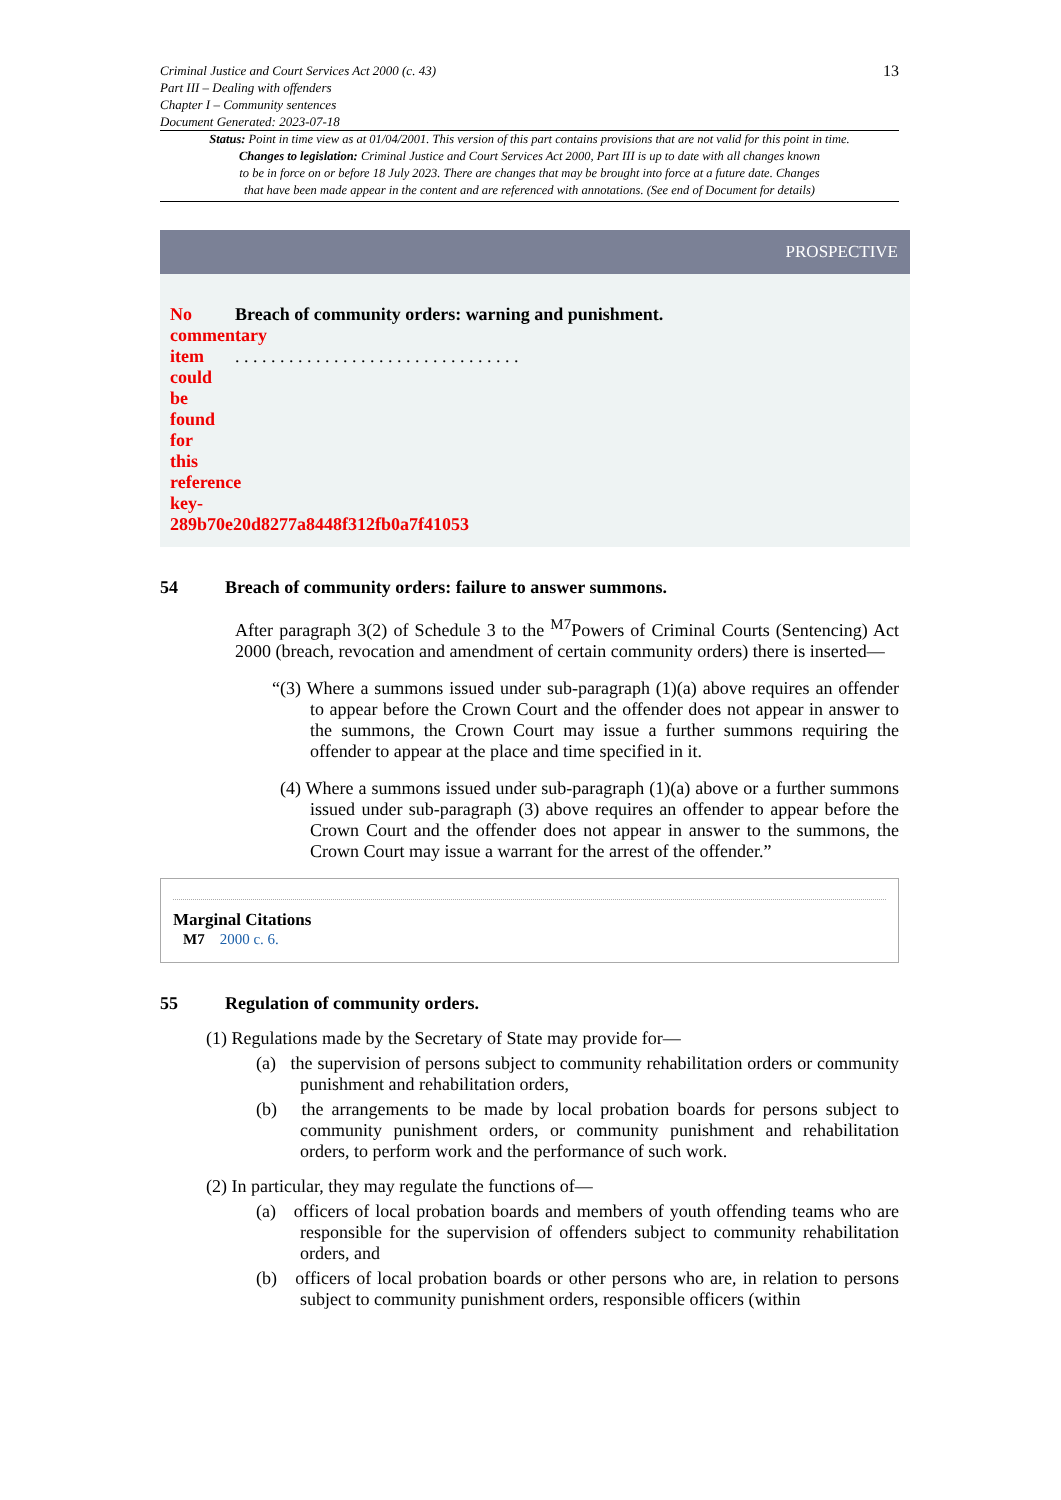Criminal Justice and Court Services Act 2000 (c. 43)
Part III – Dealing with offenders
Chapter I – Community sentences
Document Generated: 2023-07-18
13
Status: Point in time view as at 01/04/2001. This version of this part contains provisions that are not valid for this point in time.
Changes to legislation: Criminal Justice and Court Services Act 2000, Part III is up to date with all changes known
to be in force on or before 18 July 2023. There are changes that may be brought into force at a future date. Changes
that have been made appear in the content and are referenced with annotations. (See end of Document for details)
PROSPECTIVE
No
commentary
item
could
be
found
for
this
reference
key-289b70e20d8277a8448f312fb0a7f41053
Breach of community orders: warning and punishment.
. . . . . . . . . . . . . . . . . . . . . . . . . . . . . . . .
54 Breach of community orders: failure to answer summons.
After paragraph 3(2) of Schedule 3 to the <sup>M7</sup>Powers of Criminal Courts (Sentencing) Act 2000 (breach, revocation and amendment of certain community orders) there is inserted—
“(3) Where a summons issued under sub-paragraph (1)(a) above requires an offender to appear before the Crown Court and the offender does not appear in answer to the summons, the Crown Court may issue a further summons requiring the offender to appear at the place and time specified in it.
(4) Where a summons issued under sub-paragraph (1)(a) above or a further summons issued under sub-paragraph (3) above requires an offender to appear before the Crown Court and the offender does not appear in answer to the summons, the Crown Court may issue a warrant for the arrest of the offender.”
Marginal Citations
M7 2000 c. 6.
55 Regulation of community orders.
(1) Regulations made by the Secretary of State may provide for—
(a) the supervision of persons subject to community rehabilitation orders or community punishment and rehabilitation orders,
(b) the arrangements to be made by local probation boards for persons subject to community punishment orders, or community punishment and rehabilitation orders, to perform work and the performance of such work.
(2) In particular, they may regulate the functions of—
(a) officers of local probation boards and members of youth offending teams who are responsible for the supervision of offenders subject to community rehabilitation orders, and
(b) officers of local probation boards or other persons who are, in relation to persons subject to community punishment orders, responsible officers (within